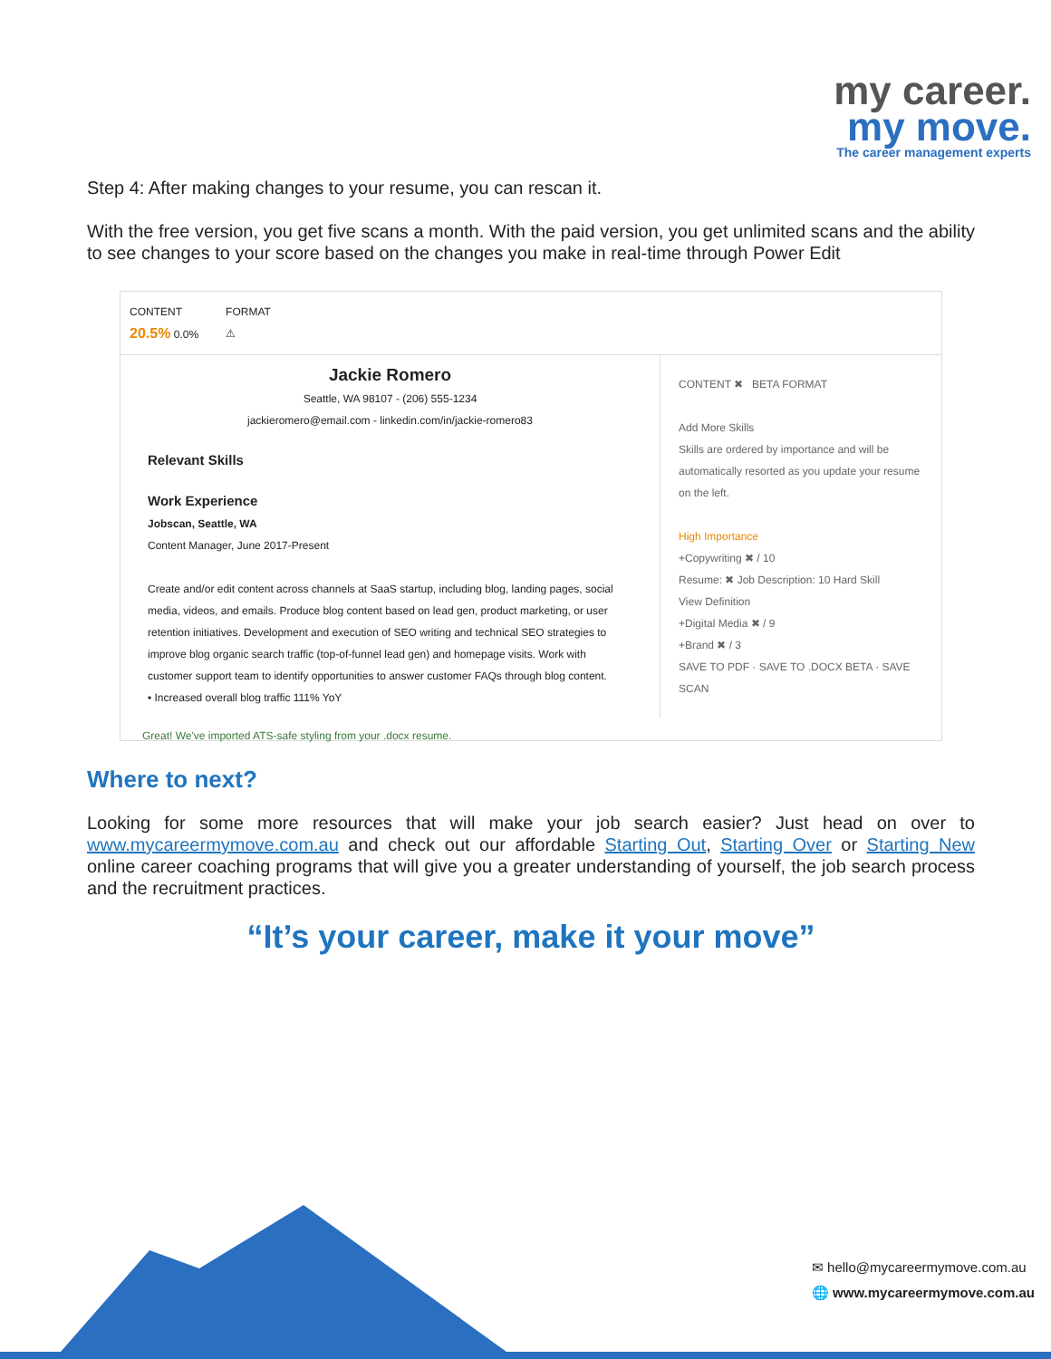my career.
my move.
The career management experts
Step 4: After making changes to your resume, you can rescan it.
With the free version, you get five scans a month. With the paid version, you get unlimited scans and the ability to see changes to your score based on the changes you make in real-time through Power Edit
CONTENT
20.5% 0.0%
FORMAT
⚠
Jackie Romero
Seattle, WA 98107 - (206) 555-1234
jackieromero@email.com - linkedin.com/in/jackie-romero83
Relevant Skills
Work Experience
Jobscan, Seattle, WA
Content Manager, June 2017-Present
Create and/or edit content across channels at SaaS startup, including blog, landing pages, social media, videos, and emails. Produce blog content based on lead gen, product marketing, or user retention initiatives. Development and execution of SEO writing and technical SEO strategies to improve blog organic search traffic (top-of-funnel lead gen) and homepage visits. Work with customer support team to identify opportunities to answer customer FAQs through blog content.
• Increased overall blog traffic 111% YoY
CONTENT ✖ BETA FORMAT
Add More Skills
Skills are ordered by importance and will be automatically resorted as you update your resume on the left.
High Importance
+Copywriting ✖ / 10
Resume: ✖ Job Description: 10 Hard Skill
View Definition
+Digital Media ✖ / 9
+Brand ✖ / 3
SAVE TO PDF · SAVE TO .DOCX BETA · SAVE SCAN
Great! We've imported ATS-safe styling from your .docx resume.
Where to next?
Looking for some more resources that will make your job search easier? Just head on over to www.mycareermymove.com.au and check out our affordable Starting Out, Starting Over or Starting New online career coaching programs that will give you a greater understanding of yourself, the job search process and the recruitment practices.
“It’s your career, make it your move”
✉ hello@mycareermymove.com.au
🌐 www.mycareermymove.com.au